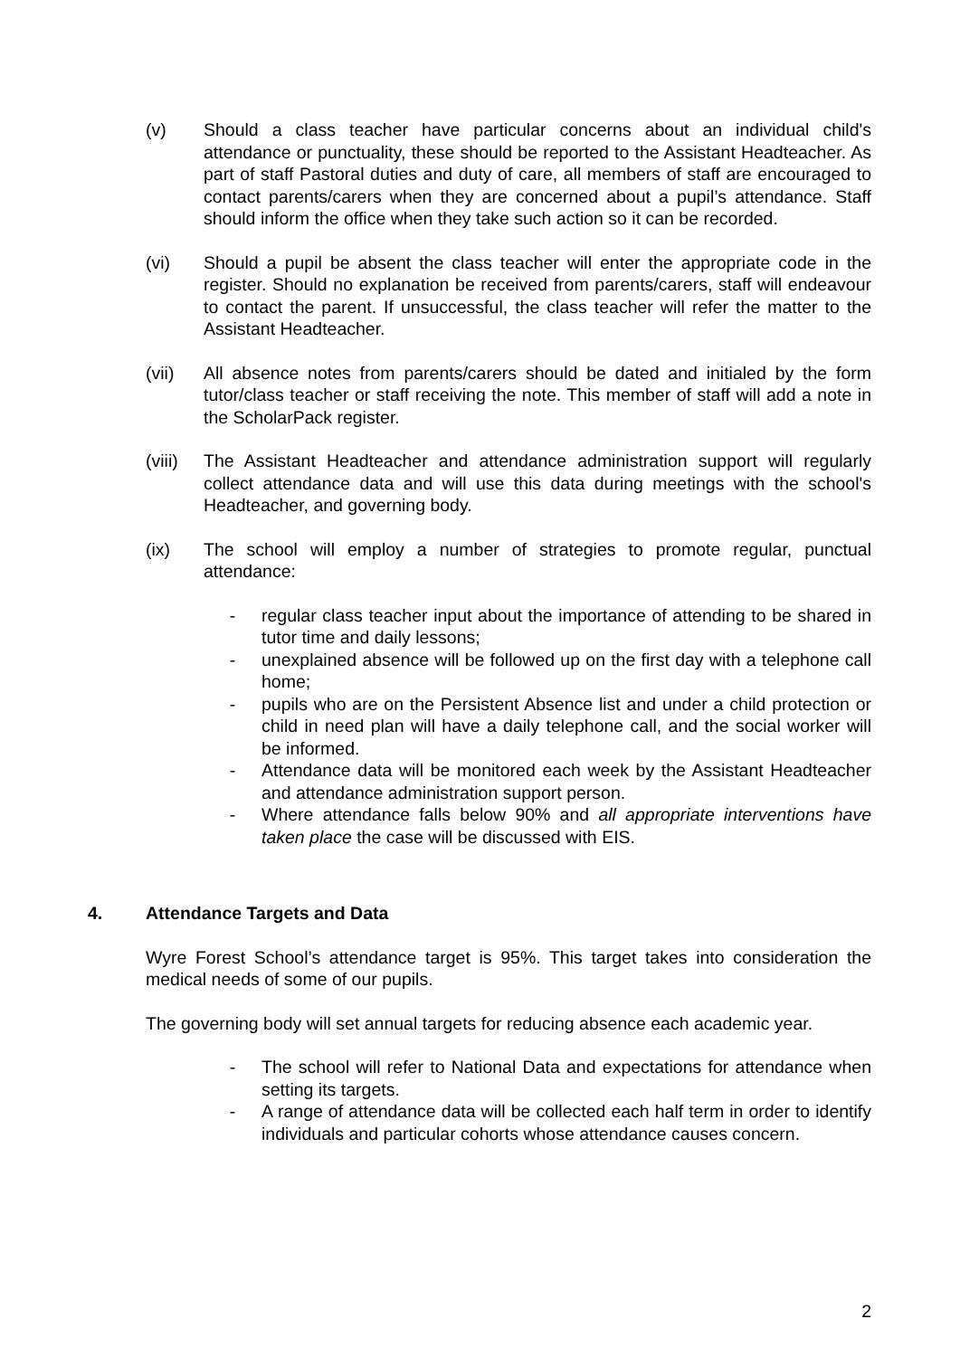(v) Should a class teacher have particular concerns about an individual child's attendance or punctuality, these should be reported to the Assistant Headteacher. As part of staff Pastoral duties and duty of care, all members of staff are encouraged to contact parents/carers when they are concerned about a pupil’s attendance. Staff should inform the office when they take such action so it can be recorded.
(vi) Should a pupil be absent the class teacher will enter the appropriate code in the register. Should no explanation be received from parents/carers, staff will endeavour to contact the parent. If unsuccessful, the class teacher will refer the matter to the Assistant Headteacher.
(vii) All absence notes from parents/carers should be dated and initialed by the form tutor/class teacher or staff receiving the note. This member of staff will add a note in the ScholarPack register.
(viii)
The Assistant Headteacher and attendance administration support will regularly collect attendance data and will use this data during meetings with the school's Headteacher, and governing body.
(ix) The school will employ a number of strategies to promote regular, punctual attendance:
- regular class teacher input about the importance of attending to be shared in tutor time and daily lessons;
- unexplained absence will be followed up on the first day with a telephone call home;
- pupils who are on the Persistent Absence list and under a child protection or child in need plan will have a daily telephone call, and the social worker will be informed.
- Attendance data will be monitored each week by the Assistant Headteacher and attendance administration support person.
- Where attendance falls below 90% and all appropriate interventions have taken place the case will be discussed with EIS.
4. Attendance Targets and Data
Wyre Forest School’s attendance target is 95%. This target takes into consideration the medical needs of some of our pupils.
The governing body will set annual targets for reducing absence each academic year.
- The school will refer to National Data and expectations for attendance when setting its targets.
- A range of attendance data will be collected each half term in order to identify individuals and particular cohorts whose attendance causes concern.
2